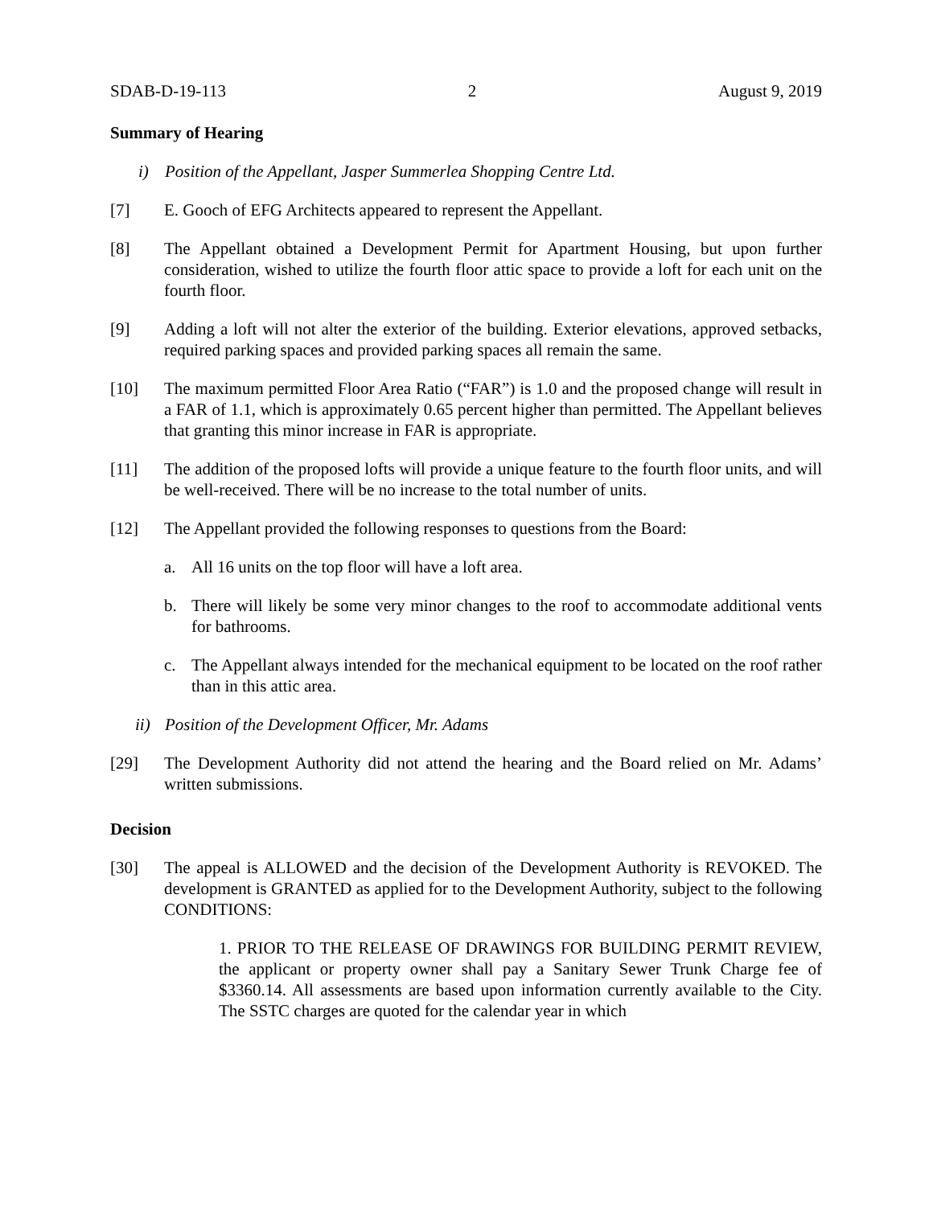SDAB-D-19-113 2 August 9, 2019
Summary of Hearing
i) Position of the Appellant, Jasper Summerlea Shopping Centre Ltd.
[7] E. Gooch of EFG Architects appeared to represent the Appellant.
[8] The Appellant obtained a Development Permit for Apartment Housing, but upon further consideration, wished to utilize the fourth floor attic space to provide a loft for each unit on the fourth floor.
[9] Adding a loft will not alter the exterior of the building. Exterior elevations, approved setbacks, required parking spaces and provided parking spaces all remain the same.
[10] The maximum permitted Floor Area Ratio (“FAR”) is 1.0 and the proposed change will result in a FAR of 1.1, which is approximately 0.65 percent higher than permitted. The Appellant believes that granting this minor increase in FAR is appropriate.
[11] The addition of the proposed lofts will provide a unique feature to the fourth floor units, and will be well-received. There will be no increase to the total number of units.
[12] The Appellant provided the following responses to questions from the Board:
a. All 16 units on the top floor will have a loft area.
b. There will likely be some very minor changes to the roof to accommodate additional vents for bathrooms.
c. The Appellant always intended for the mechanical equipment to be located on the roof rather than in this attic area.
ii) Position of the Development Officer, Mr. Adams
[29] The Development Authority did not attend the hearing and the Board relied on Mr. Adams’ written submissions.
Decision
[30] The appeal is ALLOWED and the decision of the Development Authority is REVOKED. The development is GRANTED as applied for to the Development Authority, subject to the following CONDITIONS:
1. PRIOR TO THE RELEASE OF DRAWINGS FOR BUILDING PERMIT REVIEW, the applicant or property owner shall pay a Sanitary Sewer Trunk Charge fee of $3360.14. All assessments are based upon information currently available to the City. The SSTC charges are quoted for the calendar year in which